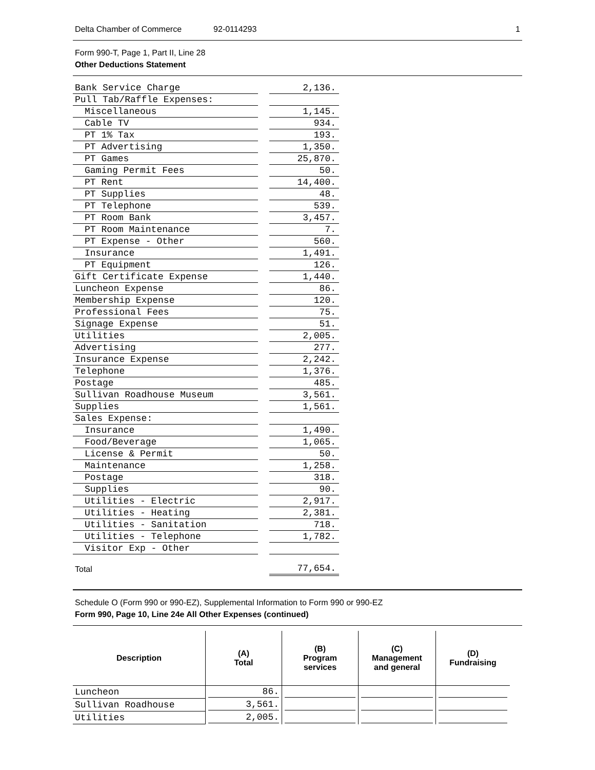Delta Chamber of Commerce 92-0114293 1
Form 990-T, Page 1, Part II, Line 28
Other Deductions Statement
| Bank Service Charge | | 2,136. |
| Pull Tab/Raffle Expenses: | | |
| Miscellaneous | | 1,145. |
| Cable TV | | 934. |
| PT 1% Tax | | 193. |
| PT Advertising | | 1,350. |
| PT Games | | 25,870. |
| Gaming Permit Fees | | 50. |
| PT Rent | | 14,400. |
| PT Supplies | | 48. |
| PT Telephone | | 539. |
| PT Room Bank | | 3,457. |
| PT Room Maintenance | | 7. |
| PT Expense - Other | | 560. |
| Insurance | | 1,491. |
| PT Equipment | | 126. |
| Gift Certificate Expense | | 1,440. |
| Luncheon Expense | | 86. |
| Membership Expense | | 120. |
| Professional Fees | | 75. |
| Signage Expense | | 51. |
| Utilities | | 2,005. |
| Advertising | | 277. |
| Insurance Expense | | 2,242. |
| Telephone | | 1,376. |
| Postage | | 485. |
| Sullivan Roadhouse Museum | | 3,561. |
| Supplies | | 1,561. |
| Sales Expense: | | |
| Insurance | | 1,490. |
| Food/Beverage | | 1,065. |
| License & Permit | | 50. |
| Maintenance | | 1,258. |
| Postage | | 318. |
| Supplies | | 90. |
| Utilities - Electric | | 2,917. |
| Utilities - Heating | | 2,381. |
| Utilities - Sanitation | | 718. |
| Utilities - Telephone | | 1,782. |
| Visitor Exp - Other | | |
| Total | | 77,654. |
Schedule O (Form 990 or 990-EZ), Supplemental Information to Form 990 or 990-EZ
Form 990, Page 10, Line 24e All Other Expenses (continued)
| Description | (A) Total | (B) Program services | (C) Management and general | (D) Fundraising |
| --- | --- | --- | --- | --- |
| Luncheon | 86. | | | |
| Sullivan Roadhouse | 3,561. | | | |
| Utilities | 2,005. | | | |